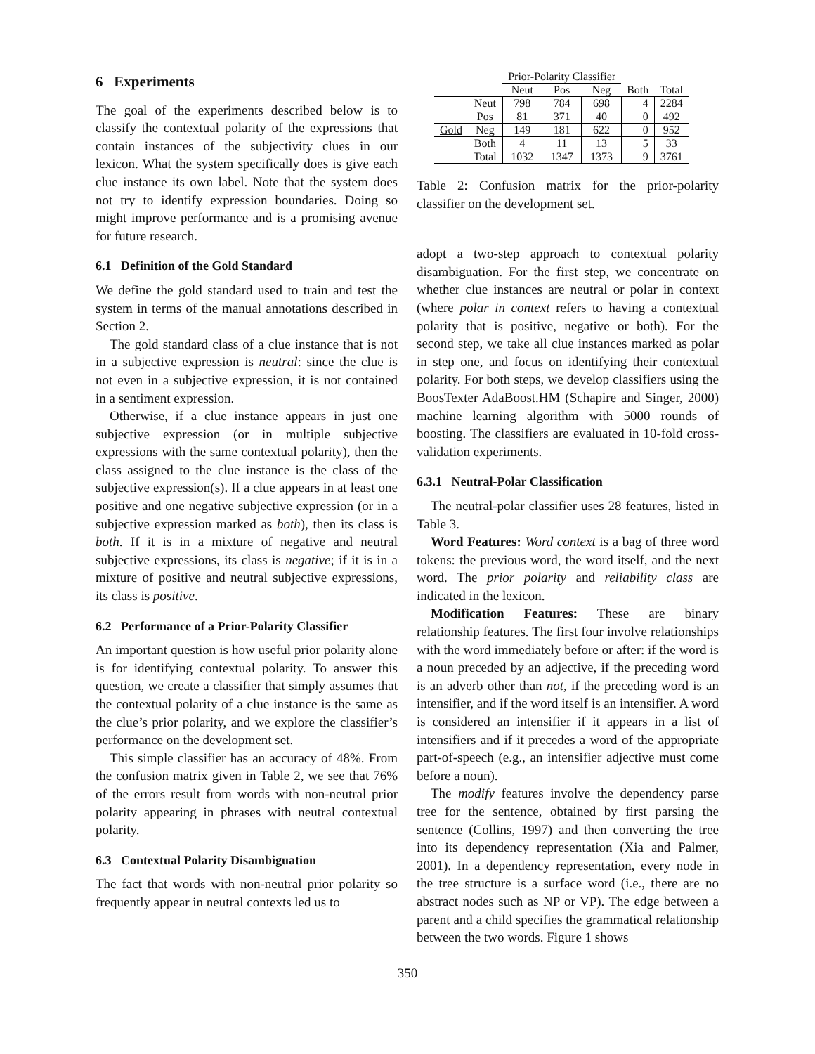6 Experiments
The goal of the experiments described below is to classify the contextual polarity of the expressions that contain instances of the subjectivity clues in our lexicon. What the system specifically does is give each clue instance its own label. Note that the system does not try to identify expression boundaries. Doing so might improve performance and is a promising avenue for future research.
6.1 Definition of the Gold Standard
We define the gold standard used to train and test the system in terms of the manual annotations described in Section 2.
The gold standard class of a clue instance that is not in a subjective expression is neutral: since the clue is not even in a subjective expression, it is not contained in a sentiment expression.
Otherwise, if a clue instance appears in just one subjective expression (or in multiple subjective expressions with the same contextual polarity), then the class assigned to the clue instance is the class of the subjective expression(s). If a clue appears in at least one positive and one negative subjective expression (or in a subjective expression marked as both), then its class is both. If it is in a mixture of negative and neutral subjective expressions, its class is negative; if it is in a mixture of positive and neutral subjective expressions, its class is positive.
6.2 Performance of a Prior-Polarity Classifier
An important question is how useful prior polarity alone is for identifying contextual polarity. To answer this question, we create a classifier that simply assumes that the contextual polarity of a clue instance is the same as the clue’s prior polarity, and we explore the classifier’s performance on the development set.
This simple classifier has an accuracy of 48%. From the confusion matrix given in Table 2, we see that 76% of the errors result from words with non-neutral prior polarity appearing in phrases with neutral contextual polarity.
6.3 Contextual Polarity Disambiguation
The fact that words with non-neutral prior polarity so frequently appear in neutral contexts led us to
| | | Prior-Polarity Classifier | | | | |
| | | Neut | Pos | Neg | Both | Total |
| | Neut | 798 | 784 | 698 | 4 | 2284 |
| | Pos | 81 | 371 | 40 | 0 | 492 |
| Gold | Neg | 149 | 181 | 622 | 0 | 952 |
| | Both | 4 | 11 | 13 | 5 | 33 |
| | Total | 1032 | 1347 | 1373 | 9 | 3761 |
Table 2: Confusion matrix for the prior-polarity classifier on the development set.
adopt a two-step approach to contextual polarity disambiguation. For the first step, we concentrate on whether clue instances are neutral or polar in context (where polar in context refers to having a contextual polarity that is positive, negative or both). For the second step, we take all clue instances marked as polar in step one, and focus on identifying their contextual polarity. For both steps, we develop classifiers using the BoosTexter AdaBoost.HM (Schapire and Singer, 2000) machine learning algorithm with 5000 rounds of boosting. The classifiers are evaluated in 10-fold cross-validation experiments.
6.3.1 Neutral-Polar Classification
The neutral-polar classifier uses 28 features, listed in Table 3.
Word Features: Word context is a bag of three word tokens: the previous word, the word itself, and the next word. The prior polarity and reliability class are indicated in the lexicon.
Modification Features: These are binary relationship features. The first four involve relationships with the word immediately before or after: if the word is a noun preceded by an adjective, if the preceding word is an adverb other than not, if the preceding word is an intensifier, and if the word itself is an intensifier. A word is considered an intensifier if it appears in a list of intensifiers and if it precedes a word of the appropriate part-of-speech (e.g., an intensifier adjective must come before a noun).
The modify features involve the dependency parse tree for the sentence, obtained by first parsing the sentence (Collins, 1997) and then converting the tree into its dependency representation (Xia and Palmer, 2001). In a dependency representation, every node in the tree structure is a surface word (i.e., there are no abstract nodes such as NP or VP). The edge between a parent and a child specifies the grammatical relationship between the two words. Figure 1 shows
350